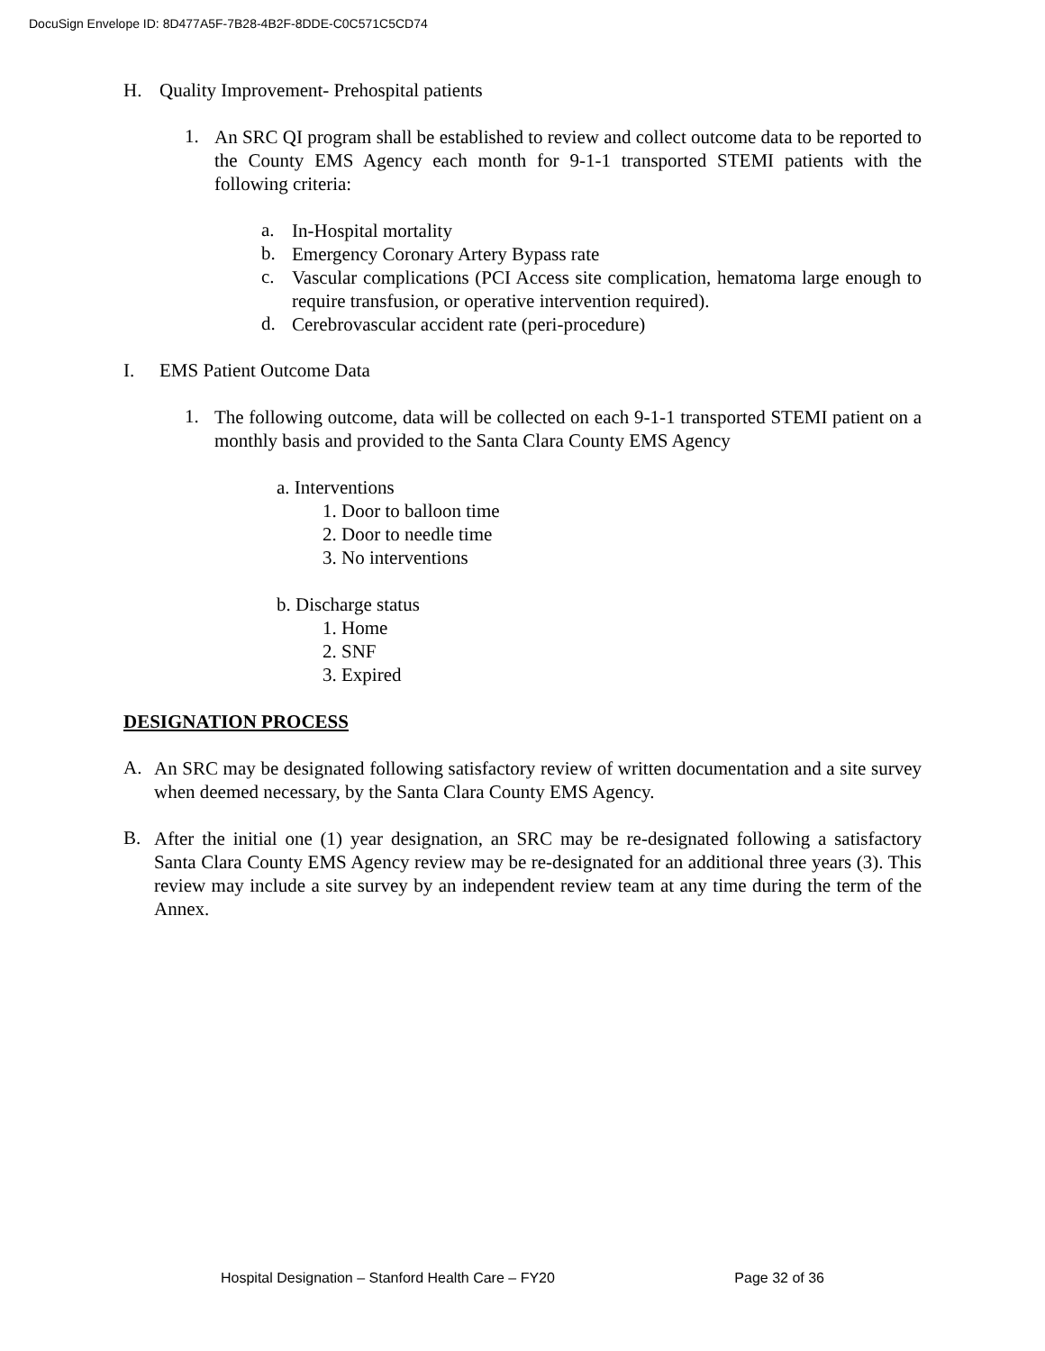DocuSign Envelope ID: 8D477A5F-7B28-4B2F-8DDE-C0C571C5CD74
H. Quality Improvement- Prehospital patients
1.
An SRC QI program shall be established to review and collect outcome data to be reported to the County EMS Agency each month for 9-1-1 transported STEMI patients with the following criteria:
a.
In-Hospital mortality
b.
Emergency Coronary Artery Bypass rate
c.
Vascular complications (PCI Access site complication, hematoma large enough to require transfusion, or operative intervention required).
d.
Cerebrovascular accident rate (peri-procedure)
I. EMS Patient Outcome Data
1.
The following outcome, data will be collected on each 9-1-1 transported STEMI patient on a monthly basis and provided to the Santa Clara County EMS Agency
a. Interventions
1. Door to balloon time
2. Door to needle time
3. No interventions
b. Discharge status
1. Home
2. SNF
3. Expired
DESIGNATION PROCESS
A.
An SRC may be designated following satisfactory review of written documentation and a site survey when deemed necessary, by the Santa Clara County EMS Agency.
B.
After the initial one (1) year designation, an SRC may be re-designated following a satisfactory Santa Clara County EMS Agency review may be re-designated for an additional three years (3). This review may include a site survey by an independent review team at any time during the term of the Annex.
Hospital Designation – Stanford Health Care – FY20 Page 32 of 36